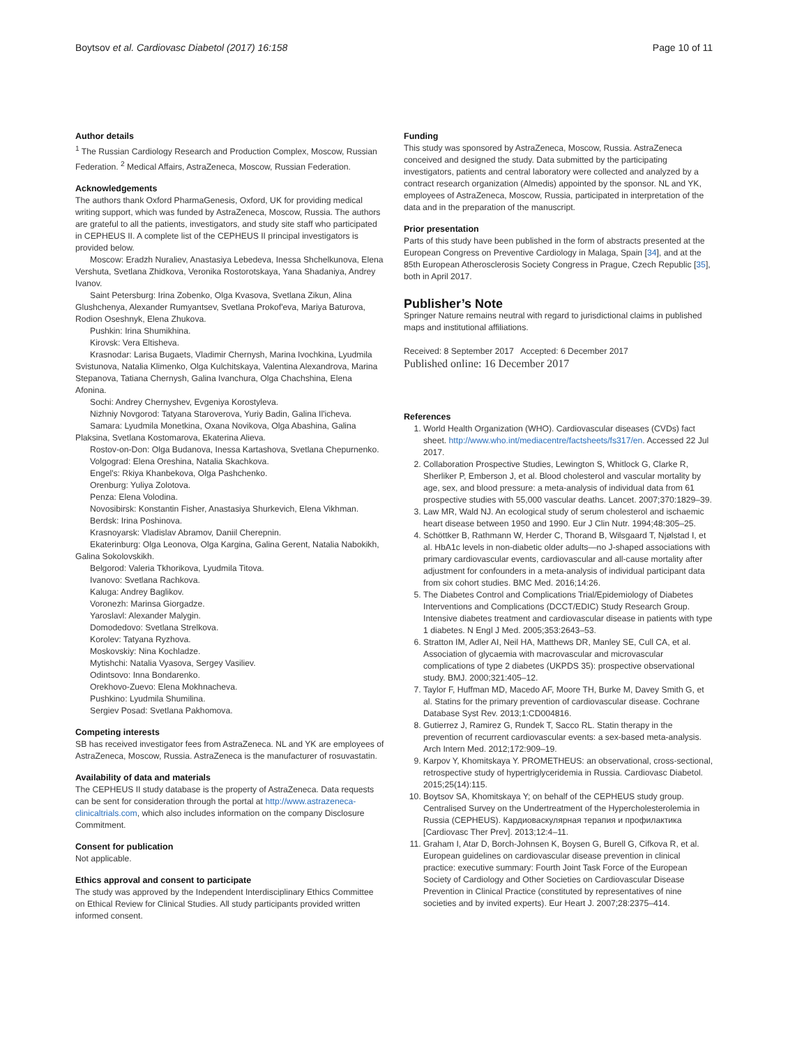Boytsov et al. Cardiovasc Diabetol (2017) 16:158 Page 10 of 11
Author details
<sup>1</sup> The Russian Cardiology Research and Production Complex, Moscow, Russian Federation. <sup>2</sup> Medical Affairs, AstraZeneca, Moscow, Russian Federation.
Acknowledgements
The authors thank Oxford PharmaGenesis, Oxford, UK for providing medical writing support, which was funded by AstraZeneca, Moscow, Russia. The authors are grateful to all the patients, investigators, and study site staff who participated in CEPHEUS II. A complete list of the CEPHEUS II principal investigators is provided below.
Moscow: Eradzh Nuraliev, Anastasiya Lebedeva, Inessa Shchelkunova, Elena Vershuta, Svetlana Zhidkova, Veronika Rostorotskaya, Yana Shadaniya, Andrey Ivanov.
Saint Petersburg: Irina Zobenko, Olga Kvasova, Svetlana Zikun, Alina Glushchenya, Alexander Rumyantsev, Svetlana Prokof'eva, Mariya Baturova, Rodion Oseshnyk, Elena Zhukova.
Pushkin: Irina Shumikhina.
Kirovsk: Vera Eltisheva.
Krasnodar: Larisa Bugaets, Vladimir Chernysh, Marina Ivochkina, Lyudmila Svistunova, Natalia Klimenko, Olga Kulchitskaya, Valentina Alexandrova, Marina Stepanova, Tatiana Chernysh, Galina Ivanchura, Olga Chachshina, Elena Afonina.
Sochi: Andrey Chernyshev, Evgeniya Korostyleva.
Nizhniy Novgorod: Tatyana Staroverova, Yuriy Badin, Galina Il'icheva.
Samara: Lyudmila Monetkina, Oxana Novikova, Olga Abashina, Galina Plaksina, Svetlana Kostomarova, Ekaterina Alieva.
Rostov-on-Don: Olga Budanova, Inessa Kartashova, Svetlana Chepurnenko.
Volgograd: Elena Oreshina, Natalia Skachkova.
Engel's: Rkiya Khanbekova, Olga Pashchenko.
Orenburg: Yuliya Zolotova.
Penza: Elena Volodina.
Novosibirsk: Konstantin Fisher, Anastasiya Shurkevich, Elena Vikhman.
Berdsk: Irina Poshinova.
Krasnoyarsk: Vladislav Abramov, Daniil Cherepnin.
Ekaterinburg: Olga Leonova, Olga Kargina, Galina Gerent, Natalia Nabokikh, Galina Sokolovskikh.
Belgorod: Valeria Tkhorikova, Lyudmila Titova.
Ivanovo: Svetlana Rachkova.
Kaluga: Andrey Baglikov.
Voronezh: Marinsa Giorgadze.
Yaroslavl: Alexander Malygin.
Domodedovo: Svetlana Strelkova.
Korolev: Tatyana Ryzhova.
Moskovskiy: Nina Kochladze.
Mytishchi: Natalia Vyasova, Sergey Vasiliev.
Odintsovo: Inna Bondarenko.
Orekhovo-Zuevo: Elena Mokhnacheva.
Pushkino: Lyudmila Shumilina.
Sergiev Posad: Svetlana Pakhomova.
Competing interests
SB has received investigator fees from AstraZeneca. NL and YK are employees of AstraZeneca, Moscow, Russia. AstraZeneca is the manufacturer of rosuvastatin.
Availability of data and materials
The CEPHEUS II study database is the property of AstraZeneca. Data requests can be sent for consideration through the portal at http://www.astrazeneca-clinicaltrials.com, which also includes information on the company Disclosure Commitment.
Consent for publication
Not applicable.
Ethics approval and consent to participate
The study was approved by the Independent Interdisciplinary Ethics Committee on Ethical Review for Clinical Studies. All study participants provided written informed consent.
Funding
This study was sponsored by AstraZeneca, Moscow, Russia. AstraZeneca conceived and designed the study. Data submitted by the participating investigators, patients and central laboratory were collected and analyzed by a contract research organization (Almedis) appointed by the sponsor. NL and YK, employees of AstraZeneca, Moscow, Russia, participated in interpretation of the data and in the preparation of the manuscript.
Prior presentation
Parts of this study have been published in the form of abstracts presented at the European Congress on Preventive Cardiology in Malaga, Spain [34], and at the 85th European Atherosclerosis Society Congress in Prague, Czech Republic [35], both in April 2017.
Publisher’s Note
Springer Nature remains neutral with regard to jurisdictional claims in published maps and institutional affiliations.
Received: 8 September 2017 Accepted: 6 December 2017
Published online: 16 December 2017
References
1. World Health Organization (WHO). Cardiovascular diseases (CVDs) fact sheet. http://www.who.int/mediacentre/factsheets/fs317/en. Accessed 22 Jul 2017.
2. Collaboration Prospective Studies, Lewington S, Whitlock G, Clarke R, Sherliker P, Emberson J, et al. Blood cholesterol and vascular mortality by age, sex, and blood pressure: a meta-analysis of individual data from 61 prospective studies with 55,000 vascular deaths. Lancet. 2007;370:1829–39.
3. Law MR, Wald NJ. An ecological study of serum cholesterol and ischaemic heart disease between 1950 and 1990. Eur J Clin Nutr. 1994;48:305–25.
4. Schöttker B, Rathmann W, Herder C, Thorand B, Wilsgaard T, Njølstad I, et al. HbA1c levels in non-diabetic older adults—no J-shaped associations with primary cardiovascular events, cardiovascular and all-cause mortality after adjustment for confounders in a meta-analysis of individual participant data from six cohort studies. BMC Med. 2016;14:26.
5. The Diabetes Control and Complications Trial/Epidemiology of Diabetes Interventions and Complications (DCCT/EDIC) Study Research Group. Intensive diabetes treatment and cardiovascular disease in patients with type 1 diabetes. N Engl J Med. 2005;353:2643–53.
6. Stratton IM, Adler AI, Neil HA, Matthews DR, Manley SE, Cull CA, et al. Association of glycaemia with macrovascular and microvascular complications of type 2 diabetes (UKPDS 35): prospective observational study. BMJ. 2000;321:405–12.
7. Taylor F, Huffman MD, Macedo AF, Moore TH, Burke M, Davey Smith G, et al. Statins for the primary prevention of cardiovascular disease. Cochrane Database Syst Rev. 2013;1:CD004816.
8. Gutierrez J, Ramirez G, Rundek T, Sacco RL. Statin therapy in the prevention of recurrent cardiovascular events: a sex-based meta-analysis. Arch Intern Med. 2012;172:909–19.
9. Karpov Y, Khomitskaya Y. PROMETHEUS: an observational, cross-sectional, retrospective study of hypertriglyceridemia in Russia. Cardiovasc Diabetol. 2015;25(14):115.
10. Boytsov SA, Khomitskaya Y; on behalf of the CEPHEUS study group. Centralised Survey on the Undertreatment of the Hypercholesterolemia in Russia (CEPHEUS). Кардиоваскулярная терапия и профилактика [Cardiovasc Ther Prev]. 2013;12:4–11.
11. Graham I, Atar D, Borch-Johnsen K, Boysen G, Burell G, Cifkova R, et al. European guidelines on cardiovascular disease prevention in clinical practice: executive summary: Fourth Joint Task Force of the European Society of Cardiology and Other Societies on Cardiovascular Disease Prevention in Clinical Practice (constituted by representatives of nine societies and by invited experts). Eur Heart J. 2007;28:2375–414.